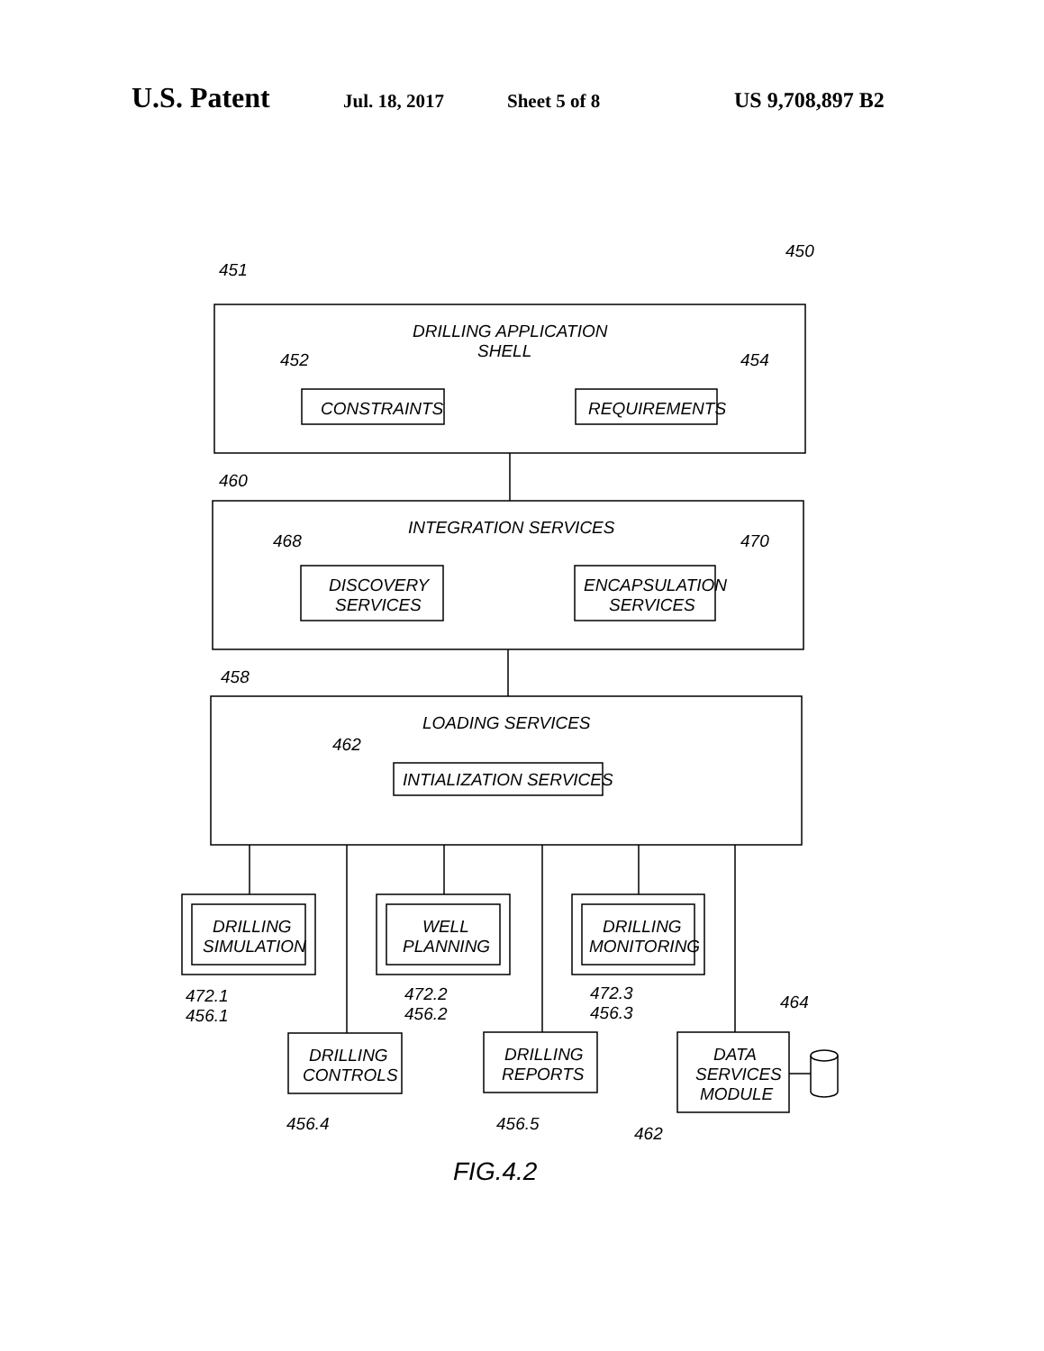U.S. Patent Jul. 18, 2017 Sheet 5 of 8 US 9,708,897 B2
DRILLING APPLICATION
SHELL
CONSTRAINTS
REQUIREMENTS
INTEGRATION SERVICES
DISCOVERY
SERVICES
ENCAPSULATION
SERVICES
LOADING SERVICES
INTIALIZATION SERVICES
DRILLING
SIMULATION
WELL
PLANNING
DRILLING
MONITORING
DRILLING
CONTROLS
DRILLING
REPORTS
DATA
SERVICES
MODULE
450
451
452
454
460
468
470
458
462
472.1
456.1
472.2
456.2
472.3
456.3
464
456.4
456.5
462
FIG.4.2